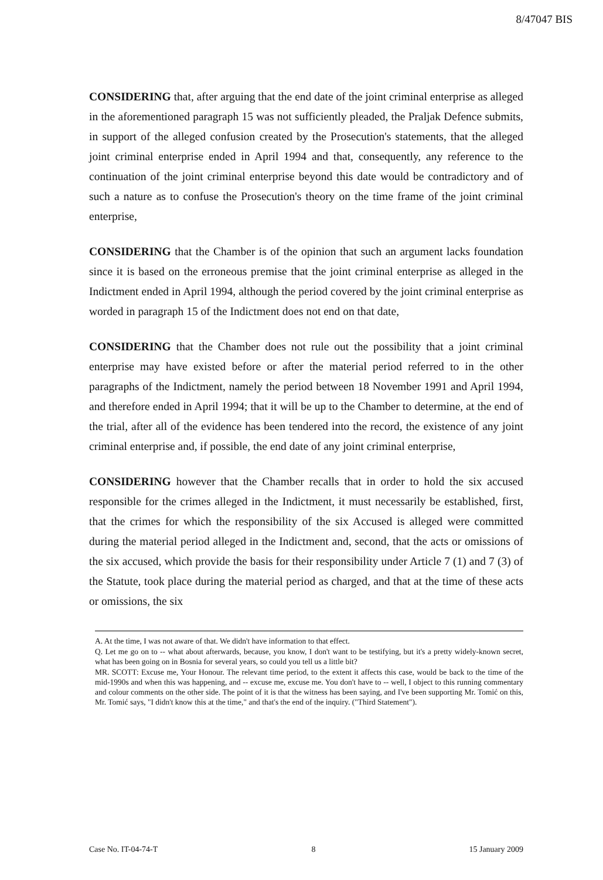8/47047 BIS
CONSIDERING that, after arguing that the end date of the joint criminal enterprise as alleged in the aforementioned paragraph 15 was not sufficiently pleaded, the Praljak Defence submits, in support of the alleged confusion created by the Prosecution's statements, that the alleged joint criminal enterprise ended in April 1994 and that, consequently, any reference to the continuation of the joint criminal enterprise beyond this date would be contradictory and of such a nature as to confuse the Prosecution's theory on the time frame of the joint criminal enterprise,
CONSIDERING that the Chamber is of the opinion that such an argument lacks foundation since it is based on the erroneous premise that the joint criminal enterprise as alleged in the Indictment ended in April 1994, although the period covered by the joint criminal enterprise as worded in paragraph 15 of the Indictment does not end on that date,
CONSIDERING that the Chamber does not rule out the possibility that a joint criminal enterprise may have existed before or after the material period referred to in the other paragraphs of the Indictment, namely the period between 18 November 1991 and April 1994, and therefore ended in April 1994; that it will be up to the Chamber to determine, at the end of the trial, after all of the evidence has been tendered into the record, the existence of any joint criminal enterprise and, if possible, the end date of any joint criminal enterprise,
CONSIDERING however that the Chamber recalls that in order to hold the six accused responsible for the crimes alleged in the Indictment, it must necessarily be established, first, that the crimes for which the responsibility of the six Accused is alleged were committed during the material period alleged in the Indictment and, second, that the acts or omissions of the six accused, which provide the basis for their responsibility under Article 7 (1) and 7 (3) of the Statute, took place during the material period as charged, and that at the time of these acts or omissions, the six
A. At the time, I was not aware of that. We didn't have information to that effect.
Q. Let me go on to -- what about afterwards, because, you know, I don't want to be testifying, but it's a pretty widely-known secret, what has been going on in Bosnia for several years, so could you tell us a little bit?
MR. SCOTT: Excuse me, Your Honour. The relevant time period, to the extent it affects this case, would be back to the time of the mid-1990s and when this was happening, and -- excuse me, excuse me. You don't have to -- well, I object to this running commentary and colour comments on the other side. The point of it is that the witness has been saying, and I've been supporting Mr. Tomić on this, Mr. Tomić says, "I didn't know this at the time," and that's the end of the inquiry. ("Third Statement").
Case No. IT-04-74-T 8 15 January 2009